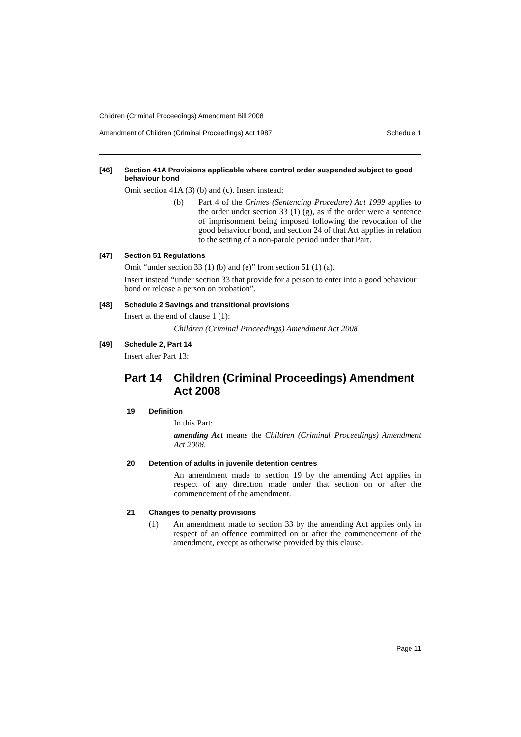Children (Criminal Proceedings) Amendment Bill 2008
Amendment of Children (Criminal Proceedings) Act 1987 Schedule 1
[46] Section 41A Provisions applicable where control order suspended subject to good behaviour bond
Omit section 41A (3) (b) and (c). Insert instead:
(b) Part 4 of the Crimes (Sentencing Procedure) Act 1999 applies to the order under section 33 (1) (g), as if the order were a sentence of imprisonment being imposed following the revocation of the good behaviour bond, and section 24 of that Act applies in relation to the setting of a non-parole period under that Part.
[47] Section 51 Regulations
Omit “under section 33 (1) (b) and (e)” from section 51 (1) (a).
Insert instead “under section 33 that provide for a person to enter into a good behaviour bond or release a person on probation”.
[48] Schedule 2 Savings and transitional provisions
Insert at the end of clause 1 (1):
Children (Criminal Proceedings) Amendment Act 2008
[49] Schedule 2, Part 14
Insert after Part 13:
Part 14 Children (Criminal Proceedings) Amendment Act 2008
19 Definition
In this Part:
amending Act means the Children (Criminal Proceedings) Amendment Act 2008.
20 Detention of adults in juvenile detention centres
An amendment made to section 19 by the amending Act applies in respect of any direction made under that section on or after the commencement of the amendment.
21 Changes to penalty provisions
(1) An amendment made to section 33 by the amending Act applies only in respect of an offence committed on or after the commencement of the amendment, except as otherwise provided by this clause.
Page 11